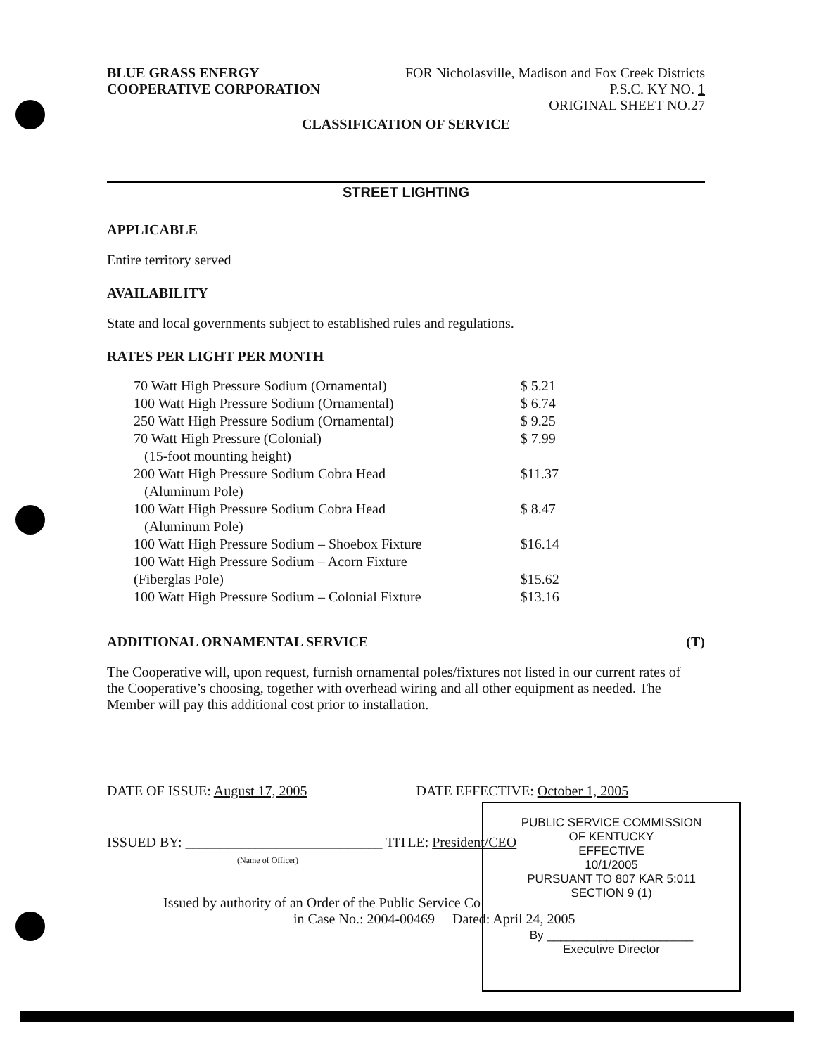BLUE GRASS ENERGY
COOPERATIVE CORPORATION
FOR Nicholasville, Madison and Fox Creek Districts
P.S.C. KY NO. 1
ORIGINAL SHEET NO.27
CLASSIFICATION OF SERVICE
STREET LIGHTING
APPLICABLE
Entire territory served
AVAILABILITY
State and local governments subject to established rules and regulations.
RATES PER LIGHT PER MONTH
| 70 Watt High Pressure Sodium (Ornamental) | $ 5.21 |
| 100 Watt High Pressure Sodium (Ornamental) | $ 6.74 |
| 250 Watt High Pressure Sodium (Ornamental) | $ 9.25 |
| 70 Watt High Pressure (Colonial) (15-foot mounting height) | $ 7.99 |
| 200 Watt High Pressure Sodium Cobra Head (Aluminum Pole) | $11.37 |
| 100 Watt High Pressure Sodium Cobra Head (Aluminum Pole) | $ 8.47 |
| 100 Watt High Pressure Sodium – Shoebox Fixture | $16.14 |
| 100 Watt High Pressure Sodium – Acorn Fixture (Fiberglas Pole) | $15.62 |
| 100 Watt High Pressure Sodium – Colonial Fixture | $13.16 |
ADDITIONAL ORNAMENTAL SERVICE (T)
The Cooperative will, upon request, furnish ornamental poles/fixtures not listed in our current rates of the Cooperative’s choosing, together with overhead wiring and all other equipment as needed. The Member will pay this additional cost prior to installation.
DATE OF ISSUE: August 17, 2005 DATE EFFECTIVE: October 1, 2005
ISSUED BY: ____________________________ TITLE: President/CEO
(Name of Officer)
Issued by authority of an Order of the Public Service Co
in Case No.: 2004-00469 Dated: April 24, 2005
PUBLIC SERVICE COMMISSION
OF KENTUCKY
EFFECTIVE
10/1/2005
PURSUANT TO 807 KAR 5:011
SECTION 9 (1)
By ______________________
Executive Director